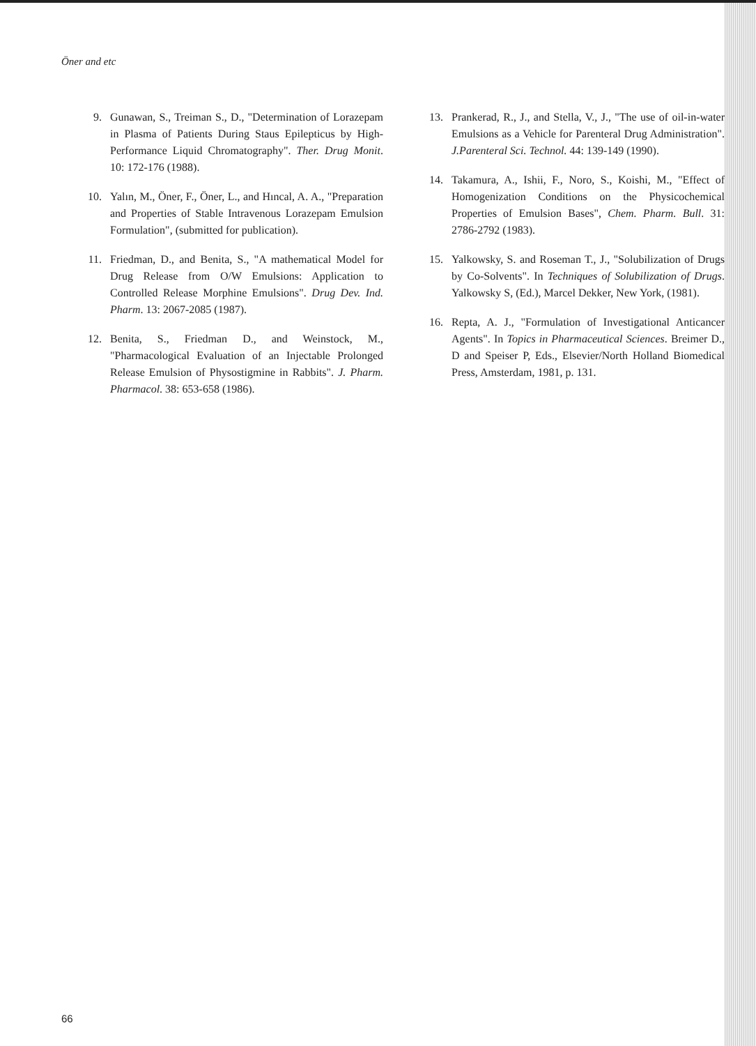Öner and etc
9. Gunawan, S., Treiman S., D., "Determination of Lorazepam in Plasma of Patients During Staus Epilepticus by High-Performance Liquid Chromatography". Ther. Drug Monit. 10: 172-176 (1988).
10. Yalın, M., Öner, F., Öner, L., and Hıncal, A. A., "Preparation and Properties of Stable Intravenous Lorazepam Emulsion Formulation", (submitted for publication).
11. Friedman, D., and Benita, S., "A mathematical Model for Drug Release from O/W Emulsions: Application to Controlled Release Morphine Emulsions". Drug Dev. Ind. Pharm. 13: 2067-2085 (1987).
12. Benita, S., Friedman D., and Weinstock, M., "Pharmacological Evaluation of an Injectable Prolonged Release Emulsion of Physostigmine in Rabbits". J. Pharm. Pharmacol. 38: 653-658 (1986).
13. Prankerad, R., J., and Stella, V., J., "The use of oil-in-water Emulsions as a Vehicle for Parenteral Drug Administration". J.Parenteral Sci. Technol. 44: 139-149 (1990).
14. Takamura, A., Ishii, F., Noro, S., Koishi, M., "Effect of Homogenization Conditions on the Physicochemical Properties of Emulsion Bases", Chem. Pharm. Bull. 31: 2786-2792 (1983).
15. Yalkowsky, S. and Roseman T., J., "Solubilization of Drugs by Co-Solvents". In Techniques of Solubilization of Drugs. Yalkowsky S, (Ed.), Marcel Dekker, New York, (1981).
16. Repta, A. J., "Formulation of Investigational Anticancer Agents". In Topics in Pharmaceutical Sciences. Breimer D., D and Speiser P, Eds., Elsevier/North Holland Biomedical Press, Amsterdam, 1981, p. 131.
66